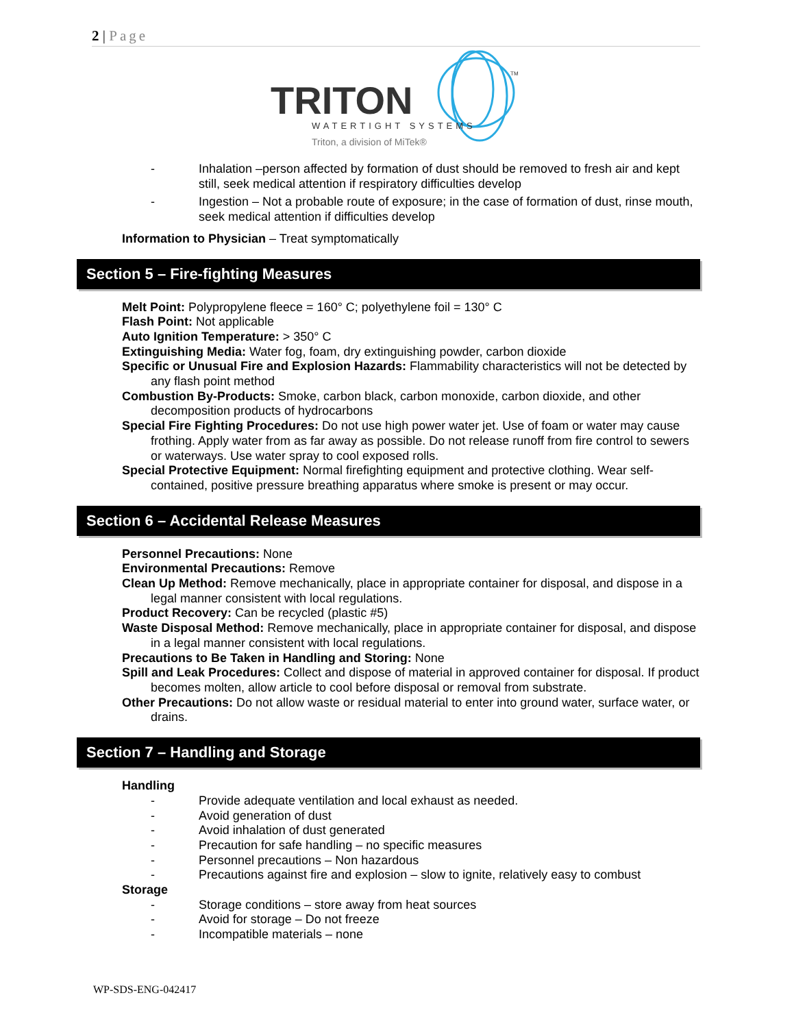2 | Page
TRITON
WATERTIGHT SYSTEMS
Triton, a division of MiTek®
TM
- Inhalation –person affected by formation of dust should be removed to fresh air and kept still, seek medical attention if respiratory difficulties develop
- Ingestion – Not a probable route of exposure; in the case of formation of dust, rinse mouth, seek medical attention if difficulties develop
Information to Physician – Treat symptomatically
Section 5 – Fire-fighting Measures
Melt Point: Polypropylene fleece = 160° C; polyethylene foil = 130° C
Flash Point: Not applicable
Auto Ignition Temperature: > 350° C
Extinguishing Media: Water fog, foam, dry extinguishing powder, carbon dioxide
Specific or Unusual Fire and Explosion Hazards: Flammability characteristics will not be detected by any flash point method
Combustion By-Products: Smoke, carbon black, carbon monoxide, carbon dioxide, and other decomposition products of hydrocarbons
Special Fire Fighting Procedures: Do not use high power water jet. Use of foam or water may cause frothing. Apply water from as far away as possible. Do not release runoff from fire control to sewers or waterways. Use water spray to cool exposed rolls.
Special Protective Equipment: Normal firefighting equipment and protective clothing. Wear self-contained, positive pressure breathing apparatus where smoke is present or may occur.
Section 6 – Accidental Release Measures
Personnel Precautions: None
Environmental Precautions: Remove
Clean Up Method: Remove mechanically, place in appropriate container for disposal, and dispose in a legal manner consistent with local regulations.
Product Recovery: Can be recycled (plastic #5)
Waste Disposal Method: Remove mechanically, place in appropriate container for disposal, and dispose in a legal manner consistent with local regulations.
Precautions to Be Taken in Handling and Storing: None
Spill and Leak Procedures: Collect and dispose of material in approved container for disposal. If product becomes molten, allow article to cool before disposal or removal from substrate.
Other Precautions: Do not allow waste or residual material to enter into ground water, surface water, or drains.
Section 7 – Handling and Storage
Handling
- Provide adequate ventilation and local exhaust as needed.
- Avoid generation of dust
- Avoid inhalation of dust generated
- Precaution for safe handling – no specific measures
- Personnel precautions – Non hazardous
- Precautions against fire and explosion – slow to ignite, relatively easy to combust
Storage
- Storage conditions – store away from heat sources
- Avoid for storage – Do not freeze
- Incompatible materials – none
WP-SDS-ENG-042417